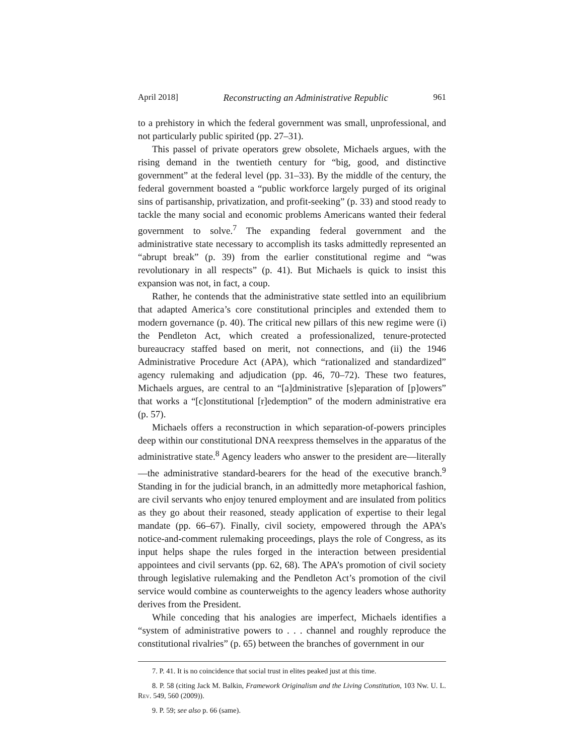April 2018] Reconstructing an Administrative Republic 961
to a prehistory in which the federal government was small, unprofessional, and not particularly public spirited (pp. 27–31).
This passel of private operators grew obsolete, Michaels argues, with the rising demand in the twentieth century for “big, good, and distinctive government” at the federal level (pp. 31–33). By the middle of the century, the federal government boasted a “public workforce largely purged of its original sins of partisanship, privatization, and profit-seeking” (p. 33) and stood ready to tackle the many social and economic problems Americans wanted their federal government to solve.<sup>7</sup> The expanding federal government and the administrative state necessary to accomplish its tasks admittedly represented an “abrupt break” (p. 39) from the earlier constitutional regime and “was revolutionary in all respects” (p. 41). But Michaels is quick to insist this expansion was not, in fact, a coup.
Rather, he contends that the administrative state settled into an equilibrium that adapted America’s core constitutional principles and extended them to modern governance (p. 40). The critical new pillars of this new regime were (i) the Pendleton Act, which created a professionalized, tenure-protected bureaucracy staffed based on merit, not connections, and (ii) the 1946 Administrative Procedure Act (APA), which “rationalized and standardized” agency rulemaking and adjudication (pp. 46, 70–72). These two features, Michaels argues, are central to an “[a]dministrative [s]eparation of [p]owers” that works a “[c]onstitutional [r]edemption” of the modern administrative era (p. 57).
Michaels offers a reconstruction in which separation-of-powers principles deep within our constitutional DNA reexpress themselves in the apparatus of the administrative state.<sup>8</sup> Agency leaders who answer to the president are—literally—the administrative standard-bearers for the head of the executive branch.<sup>9</sup> Standing in for the judicial branch, in an admittedly more metaphorical fashion, are civil servants who enjoy tenured employment and are insulated from politics as they go about their reasoned, steady application of expertise to their legal mandate (pp. 66–67). Finally, civil society, empowered through the APA’s notice-and-comment rulemaking proceedings, plays the role of Congress, as its input helps shape the rules forged in the interaction between presidential appointees and civil servants (pp. 62, 68). The APA’s promotion of civil society through legislative rulemaking and the Pendleton Act’s promotion of the civil service would combine as counterweights to the agency leaders whose authority derives from the President.
While conceding that his analogies are imperfect, Michaels identifies a “system of administrative powers to . . . channel and roughly reproduce the constitutional rivalries” (p. 65) between the branches of government in our
7. P. 41. It is no coincidence that social trust in elites peaked just at this time.
8. P. 58 (citing Jack M. Balkin, Framework Originalism and the Living Constitution, 103 Nw. U. L. Rev. 549, 560 (2009)).
9. P. 59; see also p. 66 (same).